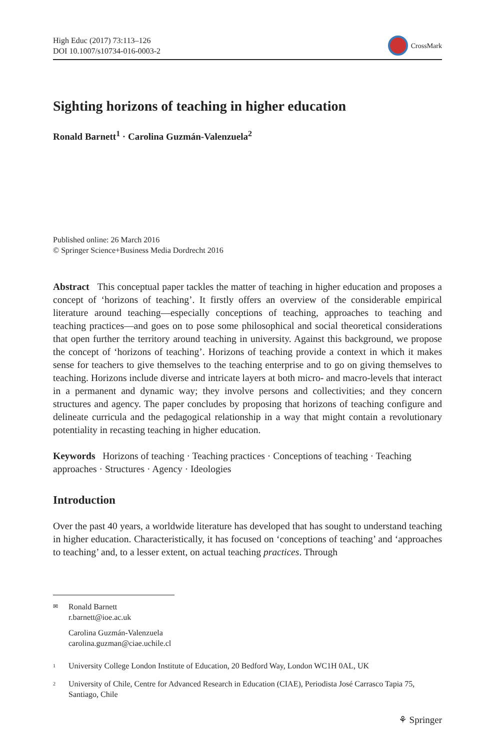High Educ (2017) 73:113–126
DOI 10.1007/s10734-016-0003-2
CrossMark
Sighting horizons of teaching in higher education
Ronald Barnett<sup>1</sup> · Carolina Guzmán-Valenzuela<sup>2</sup>
Published online: 26 March 2016
© Springer Science+Business Media Dordrecht 2016
Abstract This conceptual paper tackles the matter of teaching in higher education and proposes a concept of ‘horizons of teaching’. It firstly offers an overview of the considerable empirical literature around teaching—especially conceptions of teaching, approaches to teaching and teaching practices—and goes on to pose some philosophical and social theoretical considerations that open further the territory around teaching in university. Against this background, we propose the concept of ‘horizons of teaching’. Horizons of teaching provide a context in which it makes sense for teachers to give themselves to the teaching enterprise and to go on giving themselves to teaching. Horizons include diverse and intricate layers at both micro- and macro-levels that interact in a permanent and dynamic way; they involve persons and collectivities; and they concern structures and agency. The paper concludes by proposing that horizons of teaching configure and delineate curricula and the pedagogical relationship in a way that might contain a revolutionary potentiality in recasting teaching in higher education.
Keywords Horizons of teaching · Teaching practices · Conceptions of teaching · Teaching approaches · Structures · Agency · Ideologies
Introduction
Over the past 40 years, a worldwide literature has developed that has sought to understand teaching in higher education. Characteristically, it has focused on ‘conceptions of teaching’ and ‘approaches to teaching’ and, to a lesser extent, on actual teaching practices. Through
✉
Ronald Barnett
r.barnett@ioe.ac.uk
Carolina Guzmán-Valenzuela
carolina.guzman@ciae.uchile.cl
<sup>1</sup>
University College London Institute of Education, 20 Bedford Way, London WC1H 0AL, UK
<sup>2</sup>
University of Chile, Centre for Advanced Research in Education (CIAE), Periodista José Carrasco Tapia 75, Santiago, Chile
⚘ Springer